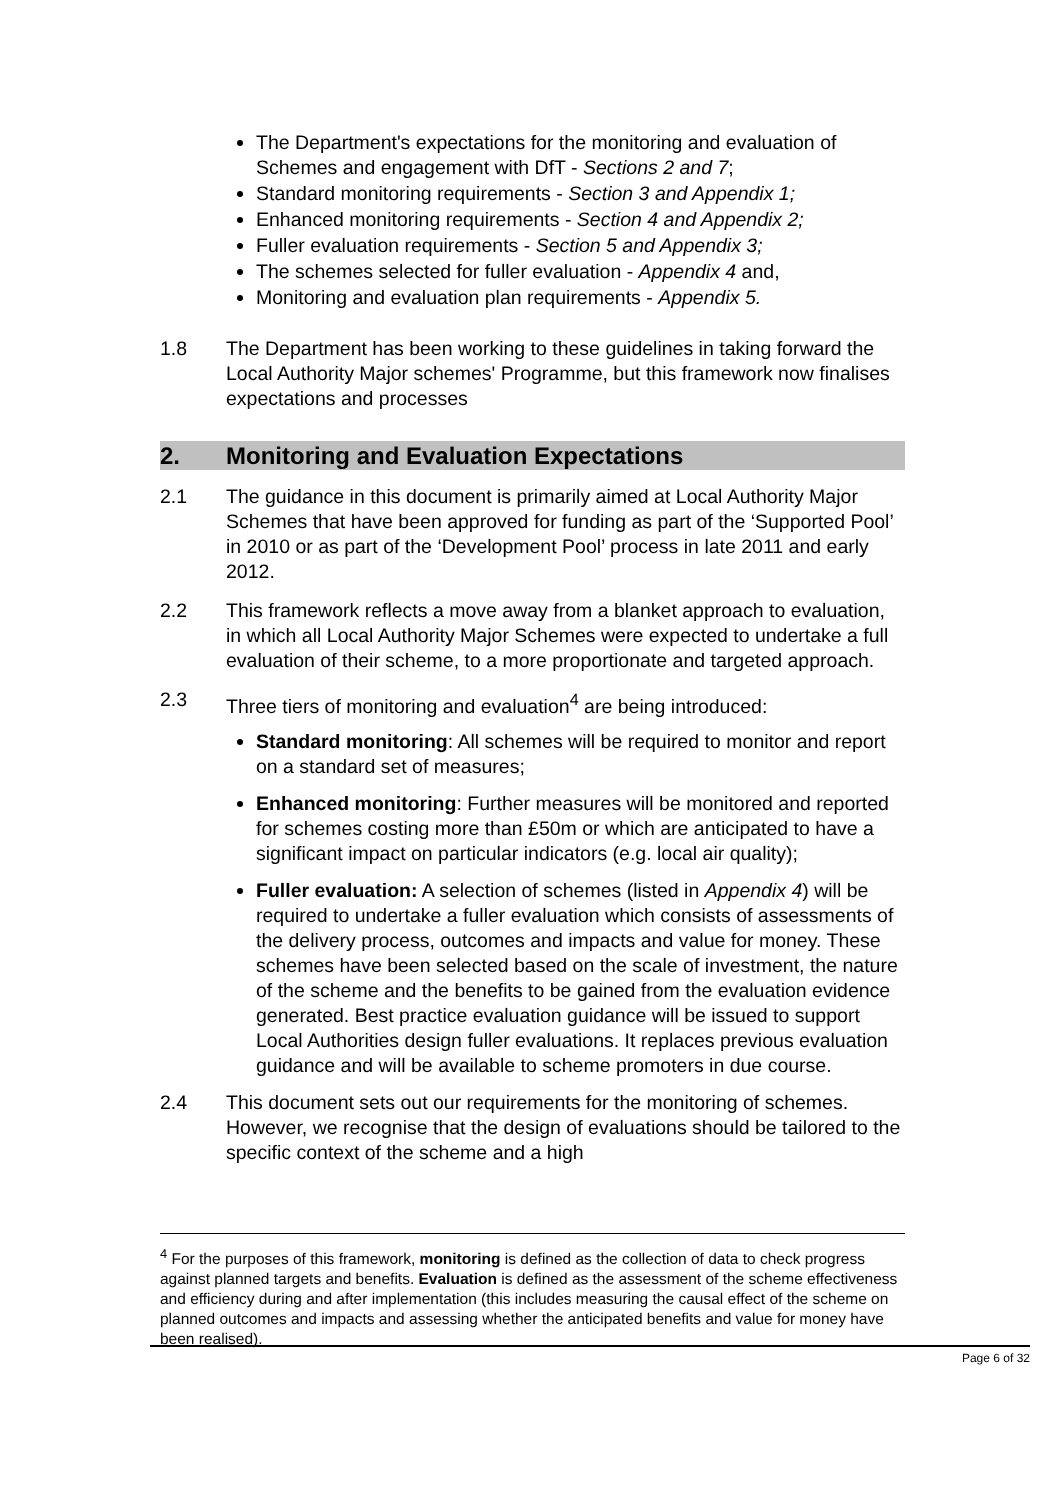The Department's expectations for the monitoring and evaluation of Schemes and engagement with DfT - Sections 2 and 7;
Standard monitoring requirements - Section 3 and Appendix 1;
Enhanced monitoring requirements - Section 4 and Appendix 2;
Fuller evaluation requirements - Section 5 and Appendix 3;
The schemes selected for fuller evaluation - Appendix 4 and,
Monitoring and evaluation plan requirements - Appendix 5.
1.8 The Department has been working to these guidelines in taking forward the Local Authority Major schemes' Programme, but this framework now finalises expectations and processes
2. Monitoring and Evaluation Expectations
2.1 The guidance in this document is primarily aimed at Local Authority Major Schemes that have been approved for funding as part of the ‘Supported Pool’ in 2010 or as part of the ‘Development Pool’ process in late 2011 and early 2012.
2.2 This framework reflects a move away from a blanket approach to evaluation, in which all Local Authority Major Schemes were expected to undertake a full evaluation of their scheme, to a more proportionate and targeted approach.
2.3 Three tiers of monitoring and evaluation<sup>4</sup> are being introduced:
Standard monitoring: All schemes will be required to monitor and report on a standard set of measures;
Enhanced monitoring: Further measures will be monitored and reported for schemes costing more than £50m or which are anticipated to have a significant impact on particular indicators (e.g. local air quality);
Fuller evaluation: A selection of schemes (listed in Appendix 4) will be required to undertake a fuller evaluation which consists of assessments of the delivery process, outcomes and impacts and value for money. These schemes have been selected based on the scale of investment, the nature of the scheme and the benefits to be gained from the evaluation evidence generated. Best practice evaluation guidance will be issued to support Local Authorities design fuller evaluations. It replaces previous evaluation guidance and will be available to scheme promoters in due course.
2.4 This document sets out our requirements for the monitoring of schemes. However, we recognise that the design of evaluations should be tailored to the specific context of the scheme and a high
<sup>4</sup> For the purposes of this framework, monitoring is defined as the collection of data to check progress against planned targets and benefits. Evaluation is defined as the assessment of the scheme effectiveness and efficiency during and after implementation (this includes measuring the causal effect of the scheme on planned outcomes and impacts and assessing whether the anticipated benefits and value for money have been realised).
Page 6 of 32